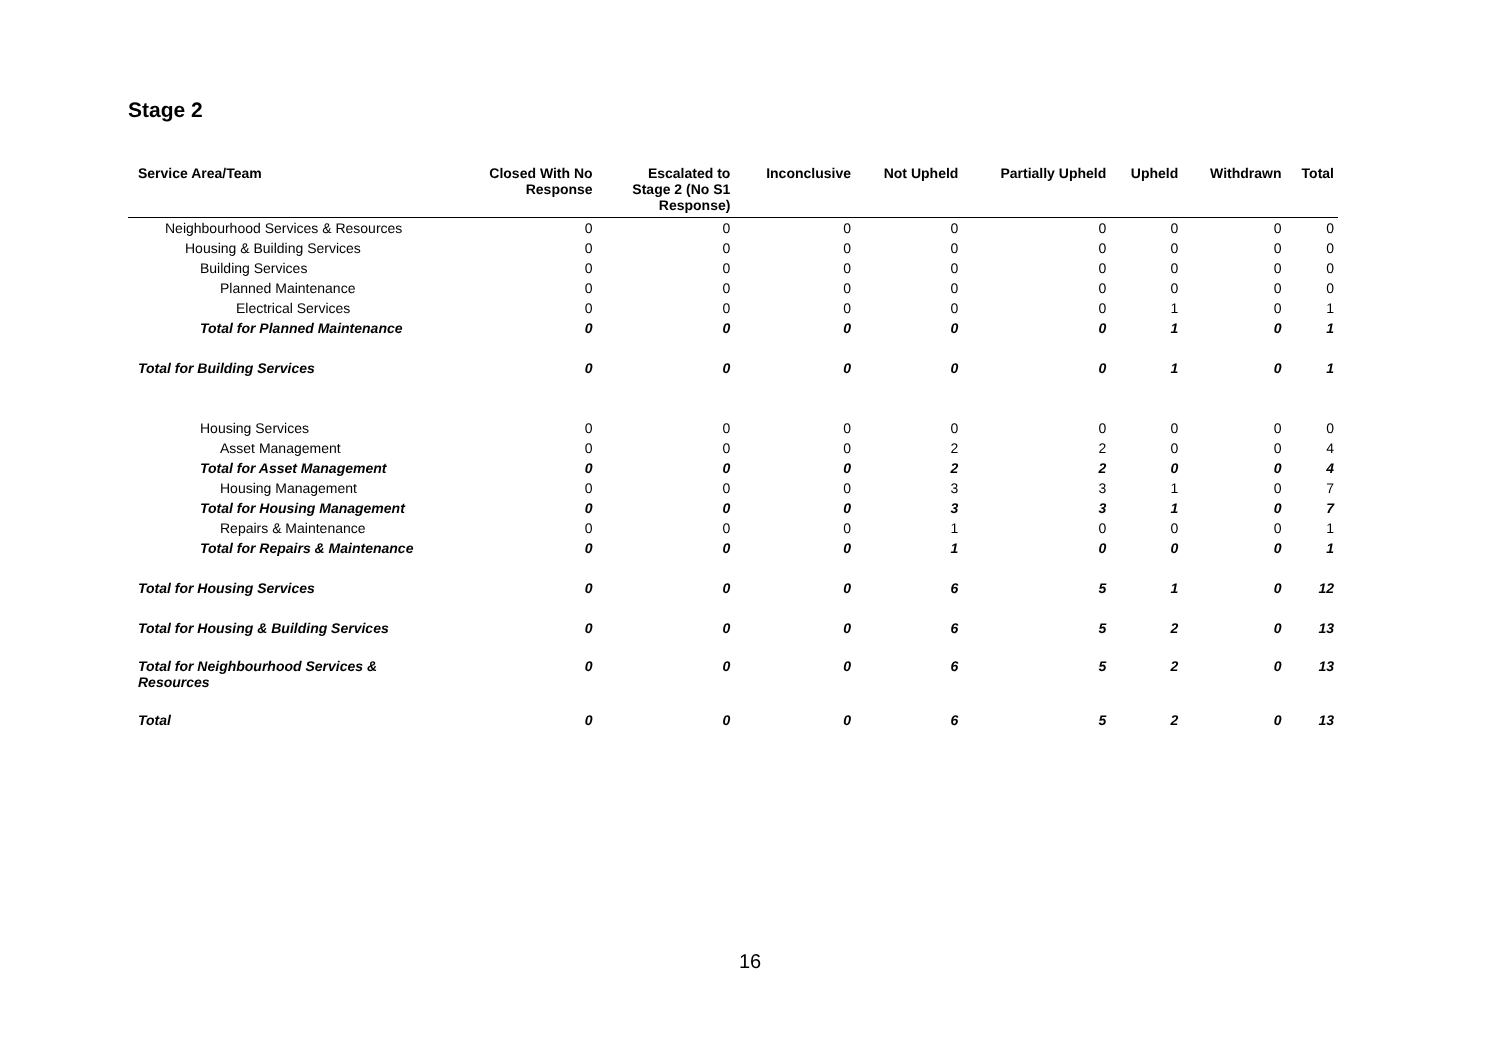Stage 2
| Service Area/Team | Closed With No Response | Escalated to Stage 2 (No S1 Response) | Inconclusive | Not Upheld | Partially Upheld | Upheld | Withdrawn | Total |
| --- | --- | --- | --- | --- | --- | --- | --- | --- |
| Neighbourhood Services & Resources | 0 | 0 | 0 | 0 | 0 | 0 | 0 | 0 |
| Housing & Building Services | 0 | 0 | 0 | 0 | 0 | 0 | 0 | 0 |
| Building Services | 0 | 0 | 0 | 0 | 0 | 0 | 0 | 0 |
| Planned Maintenance | 0 | 0 | 0 | 0 | 0 | 0 | 0 | 0 |
| Electrical Services | 0 | 0 | 0 | 0 | 0 | 1 | 0 | 1 |
| Total for Planned Maintenance | 0 | 0 | 0 | 0 | 0 | 1 | 0 | 1 |
| Total for Building Services | 0 | 0 | 0 | 0 | 0 | 1 | 0 | 1 |
| Housing Services | 0 | 0 | 0 | 0 | 0 | 0 | 0 | 0 |
| Asset Management | 0 | 0 | 0 | 2 | 2 | 0 | 0 | 4 |
| Total for Asset Management | 0 | 0 | 0 | 2 | 2 | 0 | 0 | 4 |
| Housing Management | 0 | 0 | 0 | 3 | 3 | 1 | 0 | 7 |
| Total for Housing Management | 0 | 0 | 0 | 3 | 3 | 1 | 0 | 7 |
| Repairs & Maintenance | 0 | 0 | 0 | 1 | 0 | 0 | 0 | 1 |
| Total for Repairs & Maintenance | 0 | 0 | 0 | 1 | 0 | 0 | 0 | 1 |
| Total for Housing Services | 0 | 0 | 0 | 6 | 5 | 1 | 0 | 12 |
| Total for Housing & Building Services | 0 | 0 | 0 | 6 | 5 | 2 | 0 | 13 |
| Total for Neighbourhood Services & Resources | 0 | 0 | 0 | 6 | 5 | 2 | 0 | 13 |
| Total | 0 | 0 | 0 | 6 | 5 | 2 | 0 | 13 |
16